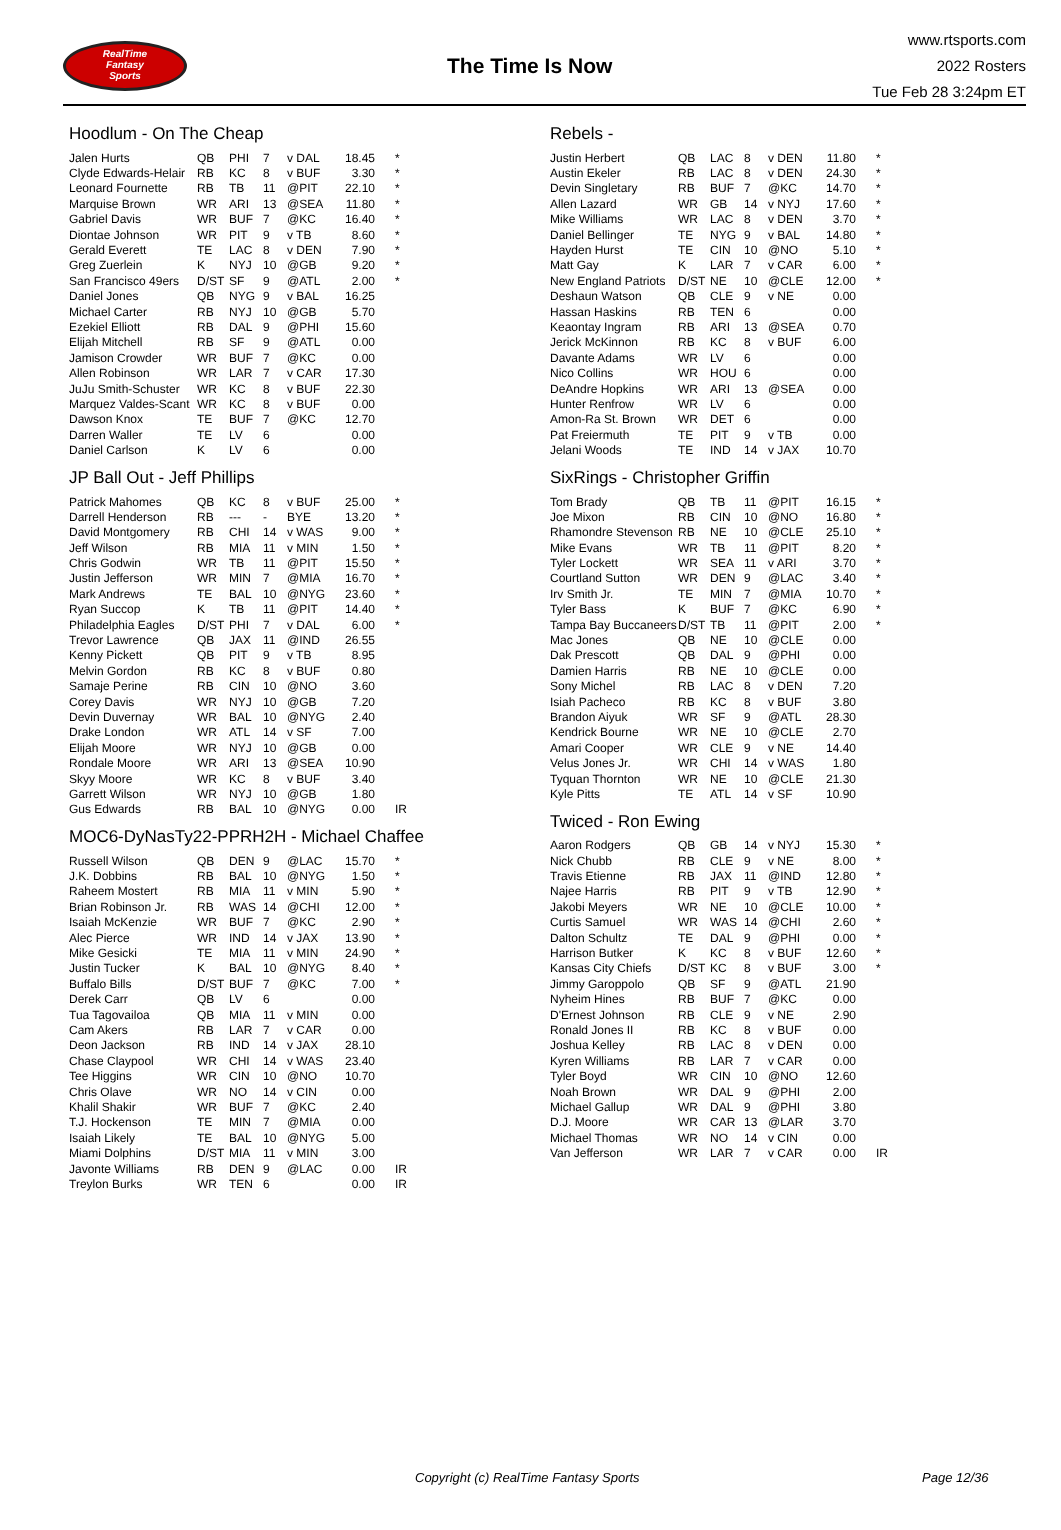RealTime
Fantasy
Sports
The Time Is Now
www.rtsports.com
2022 Rosters
Tue Feb 28 3:24pm ET
Hoodlum - On The Cheap
| Jalen Hurts | QB | PHI | 7 | v DAL | 18.45 | * |
| Clyde Edwards-Helair | RB | KC | 8 | v BUF | 3.30 | * |
| Leonard Fournette | RB | TB | 11 | @PIT | 22.10 | * |
| Marquise Brown | WR | ARI | 13 | @SEA | 11.80 | * |
| Gabriel Davis | WR | BUF | 7 | @KC | 16.40 | * |
| Diontae Johnson | WR | PIT | 9 | v TB | 8.60 | * |
| Gerald Everett | TE | LAC | 8 | v DEN | 7.90 | * |
| Greg Zuerlein | K | NYJ | 10 | @GB | 9.20 | * |
| San Francisco 49ers | D/ST | SF | 9 | @ATL | 2.00 | * |
| Daniel Jones | QB | NYG | 9 | v BAL | 16.25 | |
| Michael Carter | RB | NYJ | 10 | @GB | 5.70 | |
| Ezekiel Elliott | RB | DAL | 9 | @PHI | 15.60 | |
| Elijah Mitchell | RB | SF | 9 | @ATL | 0.00 | |
| Jamison Crowder | WR | BUF | 7 | @KC | 0.00 | |
| Allen Robinson | WR | LAR | 7 | v CAR | 17.30 | |
| JuJu Smith-Schuster | WR | KC | 8 | v BUF | 22.30 | |
| Marquez Valdes-Scant | WR | KC | 8 | v BUF | 0.00 | |
| Dawson Knox | TE | BUF | 7 | @KC | 12.70 | |
| Darren Waller | TE | LV | 6 | | 0.00 | |
| Daniel Carlson | K | LV | 6 | | 0.00 | |
JP Ball Out - Jeff Phillips
| Patrick Mahomes | QB | KC | 8 | v BUF | 25.00 | * |
| Darrell Henderson | RB | --- | - | BYE | 13.20 | * |
| David Montgomery | RB | CHI | 14 | v WAS | 9.00 | * |
| Jeff Wilson | RB | MIA | 11 | v MIN | 1.50 | * |
| Chris Godwin | WR | TB | 11 | @PIT | 15.50 | * |
| Justin Jefferson | WR | MIN | 7 | @MIA | 16.70 | * |
| Mark Andrews | TE | BAL | 10 | @NYG | 23.60 | * |
| Ryan Succop | K | TB | 11 | @PIT | 14.40 | * |
| Philadelphia Eagles | D/ST | PHI | 7 | v DAL | 6.00 | * |
| Trevor Lawrence | QB | JAX | 11 | @IND | 26.55 | |
| Kenny Pickett | QB | PIT | 9 | v TB | 8.95 | |
| Melvin Gordon | RB | KC | 8 | v BUF | 0.80 | |
| Samaje Perine | RB | CIN | 10 | @NO | 3.60 | |
| Corey Davis | WR | NYJ | 10 | @GB | 7.20 | |
| Devin Duvernay | WR | BAL | 10 | @NYG | 2.40 | |
| Drake London | WR | ATL | 14 | v SF | 7.00 | |
| Elijah Moore | WR | NYJ | 10 | @GB | 0.00 | |
| Rondale Moore | WR | ARI | 13 | @SEA | 10.90 | |
| Skyy Moore | WR | KC | 8 | v BUF | 3.40 | |
| Garrett Wilson | WR | NYJ | 10 | @GB | 1.80 | |
| Gus Edwards | RB | BAL | 10 | @NYG | 0.00 | IR |
MOC6-DyNasTy22-PPRH2H - Michael Chaffee
| Russell Wilson | QB | DEN | 9 | @LAC | 15.70 | * |
| J.K. Dobbins | RB | BAL | 10 | @NYG | 1.50 | * |
| Raheem Mostert | RB | MIA | 11 | v MIN | 5.90 | * |
| Brian Robinson Jr. | RB | WAS | 14 | @CHI | 12.00 | * |
| Isaiah McKenzie | WR | BUF | 7 | @KC | 2.90 | * |
| Alec Pierce | WR | IND | 14 | v JAX | 13.90 | * |
| Mike Gesicki | TE | MIA | 11 | v MIN | 24.90 | * |
| Justin Tucker | K | BAL | 10 | @NYG | 8.40 | * |
| Buffalo Bills | D/ST | BUF | 7 | @KC | 7.00 | * |
| Derek Carr | QB | LV | 6 | | 0.00 | |
| Tua Tagovailoa | QB | MIA | 11 | v MIN | 0.00 | |
| Cam Akers | RB | LAR | 7 | v CAR | 0.00 | |
| Deon Jackson | RB | IND | 14 | v JAX | 28.10 | |
| Chase Claypool | WR | CHI | 14 | v WAS | 23.40 | |
| Tee Higgins | WR | CIN | 10 | @NO | 10.70 | |
| Chris Olave | WR | NO | 14 | v CIN | 0.00 | |
| Khalil Shakir | WR | BUF | 7 | @KC | 2.40 | |
| T.J. Hockenson | TE | MIN | 7 | @MIA | 0.00 | |
| Isaiah Likely | TE | BAL | 10 | @NYG | 5.00 | |
| Miami Dolphins | D/ST | MIA | 11 | v MIN | 3.00 | |
| Javonte Williams | RB | DEN | 9 | @LAC | 0.00 | IR |
| Treylon Burks | WR | TEN | 6 | | 0.00 | IR |
Rebels -
| Justin Herbert | QB | LAC | 8 | v DEN | 11.80 | * |
| Austin Ekeler | RB | LAC | 8 | v DEN | 24.30 | * |
| Devin Singletary | RB | BUF | 7 | @KC | 14.70 | * |
| Allen Lazard | WR | GB | 14 | v NYJ | 17.60 | * |
| Mike Williams | WR | LAC | 8 | v DEN | 3.70 | * |
| Daniel Bellinger | TE | NYG | 9 | v BAL | 14.80 | * |
| Hayden Hurst | TE | CIN | 10 | @NO | 5.10 | * |
| Matt Gay | K | LAR | 7 | v CAR | 6.00 | * |
| New England Patriots | D/ST | NE | 10 | @CLE | 12.00 | * |
| Deshaun Watson | QB | CLE | 9 | v NE | 0.00 | |
| Hassan Haskins | RB | TEN | 6 | | 0.00 | |
| Keaontay Ingram | RB | ARI | 13 | @SEA | 0.70 | |
| Jerick McKinnon | RB | KC | 8 | v BUF | 6.00 | |
| Davante Adams | WR | LV | 6 | | 0.00 | |
| Nico Collins | WR | HOU | 6 | | 0.00 | |
| DeAndre Hopkins | WR | ARI | 13 | @SEA | 0.00 | |
| Hunter Renfrow | WR | LV | 6 | | 0.00 | |
| Amon-Ra St. Brown | WR | DET | 6 | | 0.00 | |
| Pat Freiermuth | TE | PIT | 9 | v TB | 0.00 | |
| Jelani Woods | TE | IND | 14 | v JAX | 10.70 | |
SixRings - Christopher Griffin
| Tom Brady | QB | TB | 11 | @PIT | 16.15 | * |
| Joe Mixon | RB | CIN | 10 | @NO | 16.80 | * |
| Rhamondre Stevenson | RB | NE | 10 | @CLE | 25.10 | * |
| Mike Evans | WR | TB | 11 | @PIT | 8.20 | * |
| Tyler Lockett | WR | SEA | 11 | v ARI | 3.70 | * |
| Courtland Sutton | WR | DEN | 9 | @LAC | 3.40 | * |
| Irv Smith Jr. | TE | MIN | 7 | @MIA | 10.70 | * |
| Tyler Bass | K | BUF | 7 | @KC | 6.90 | * |
| Tampa Bay Buccaneers | D/ST | TB | 11 | @PIT | 2.00 | * |
| Mac Jones | QB | NE | 10 | @CLE | 0.00 | |
| Dak Prescott | QB | DAL | 9 | @PHI | 0.00 | |
| Damien Harris | RB | NE | 10 | @CLE | 0.00 | |
| Sony Michel | RB | LAC | 8 | v DEN | 7.20 | |
| Isiah Pacheco | RB | KC | 8 | v BUF | 3.80 | |
| Brandon Aiyuk | WR | SF | 9 | @ATL | 28.30 | |
| Kendrick Bourne | WR | NE | 10 | @CLE | 2.70 | |
| Amari Cooper | WR | CLE | 9 | v NE | 14.40 | |
| Velus Jones Jr. | WR | CHI | 14 | v WAS | 1.80 | |
| Tyquan Thornton | WR | NE | 10 | @CLE | 21.30 | |
| Kyle Pitts | TE | ATL | 14 | v SF | 10.90 | |
Twiced - Ron Ewing
| Aaron Rodgers | QB | GB | 14 | v NYJ | 15.30 | * |
| Nick Chubb | RB | CLE | 9 | v NE | 8.00 | * |
| Travis Etienne | RB | JAX | 11 | @IND | 12.80 | * |
| Najee Harris | RB | PIT | 9 | v TB | 12.90 | * |
| Jakobi Meyers | WR | NE | 10 | @CLE | 10.00 | * |
| Curtis Samuel | WR | WAS | 14 | @CHI | 2.60 | * |
| Dalton Schultz | TE | DAL | 9 | @PHI | 0.00 | * |
| Harrison Butker | K | KC | 8 | v BUF | 12.60 | * |
| Kansas City Chiefs | D/ST | KC | 8 | v BUF | 3.00 | * |
| Jimmy Garoppolo | QB | SF | 9 | @ATL | 21.90 | |
| Nyheim Hines | RB | BUF | 7 | @KC | 0.00 | |
| D'Ernest Johnson | RB | CLE | 9 | v NE | 2.90 | |
| Ronald Jones II | RB | KC | 8 | v BUF | 0.00 | |
| Joshua Kelley | RB | LAC | 8 | v DEN | 0.00 | |
| Kyren Williams | RB | LAR | 7 | v CAR | 0.00 | |
| Tyler Boyd | WR | CIN | 10 | @NO | 12.60 | |
| Noah Brown | WR | DAL | 9 | @PHI | 2.00 | |
| Michael Gallup | WR | DAL | 9 | @PHI | 3.80 | |
| D.J. Moore | WR | CAR | 13 | @LAR | 3.70 | |
| Michael Thomas | WR | NO | 14 | v CIN | 0.00 | |
| Van Jefferson | WR | LAR | 7 | v CAR | 0.00 | IR |
Copyright (c) RealTime Fantasy Sports Page 12/36